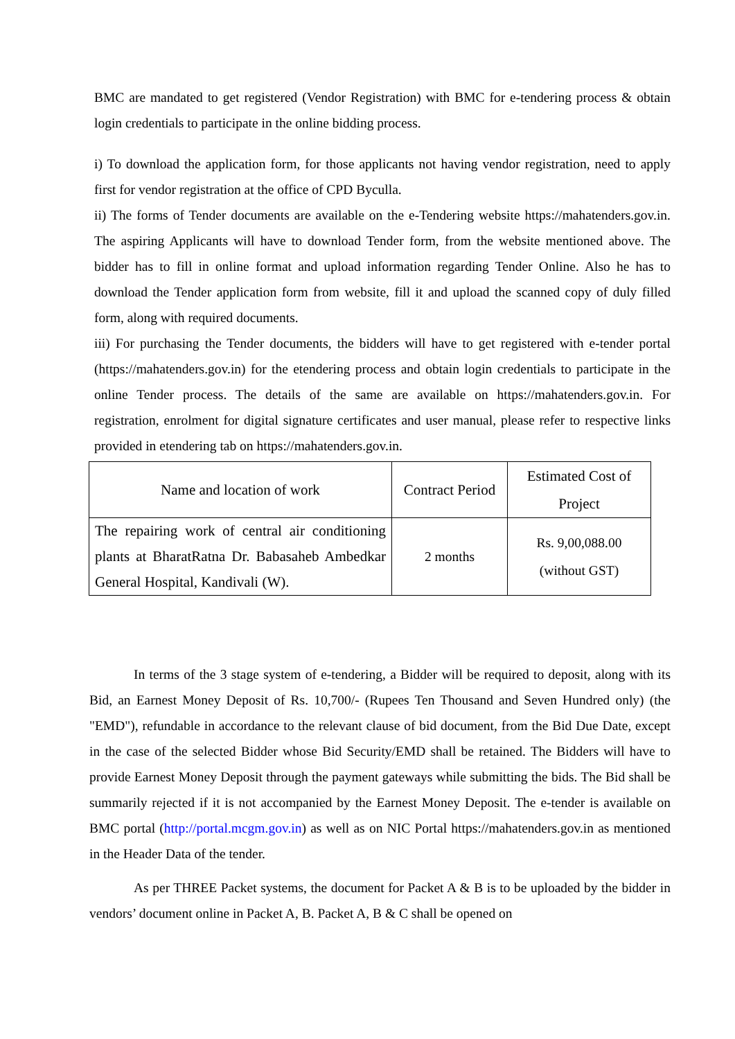BMC are mandated to get registered (Vendor Registration) with BMC for e-tendering process & obtain login credentials to participate in the online bidding process.
i) To download the application form, for those applicants not having vendor registration, need to apply first for vendor registration at the office of CPD Byculla.
ii) The forms of Tender documents are available on the e-Tendering website https://mahatenders.gov.in. The aspiring Applicants will have to download Tender form, from the website mentioned above. The bidder has to fill in online format and upload information regarding Tender Online. Also he has to download the Tender application form from website, fill it and upload the scanned copy of duly filled form, along with required documents.
iii) For purchasing the Tender documents, the bidders will have to get registered with e-tender portal (https://mahatenders.gov.in) for the etendering process and obtain login credentials to participate in the online Tender process. The details of the same are available on https://mahatenders.gov.in. For registration, enrolment for digital signature certificates and user manual, please refer to respective links provided in etendering tab on https://mahatenders.gov.in.
| Name and location of work | Contract Period | Estimated Cost of Project |
| The repairing work of central air conditioning plants at BharatRatna Dr. Babasaheb Ambedkar General Hospital, Kandivali (W). | 2 months | Rs. 9,00,088.00 (without GST) |
In terms of the 3 stage system of e-tendering, a Bidder will be required to deposit, along with its Bid, an Earnest Money Deposit of Rs. 10,700/- (Rupees Ten Thousand and Seven Hundred only) (the "EMD"), refundable in accordance to the relevant clause of bid document, from the Bid Due Date, except in the case of the selected Bidder whose Bid Security/EMD shall be retained. The Bidders will have to provide Earnest Money Deposit through the payment gateways while submitting the bids. The Bid shall be summarily rejected if it is not accompanied by the Earnest Money Deposit. The e-tender is available on BMC portal (http://portal.mcgm.gov.in) as well as on NIC Portal https://mahatenders.gov.in as mentioned in the Header Data of the tender.
As per THREE Packet systems, the document for Packet A & B is to be uploaded by the bidder in vendors’ document online in Packet A, B. Packet A, B & C shall be opened on